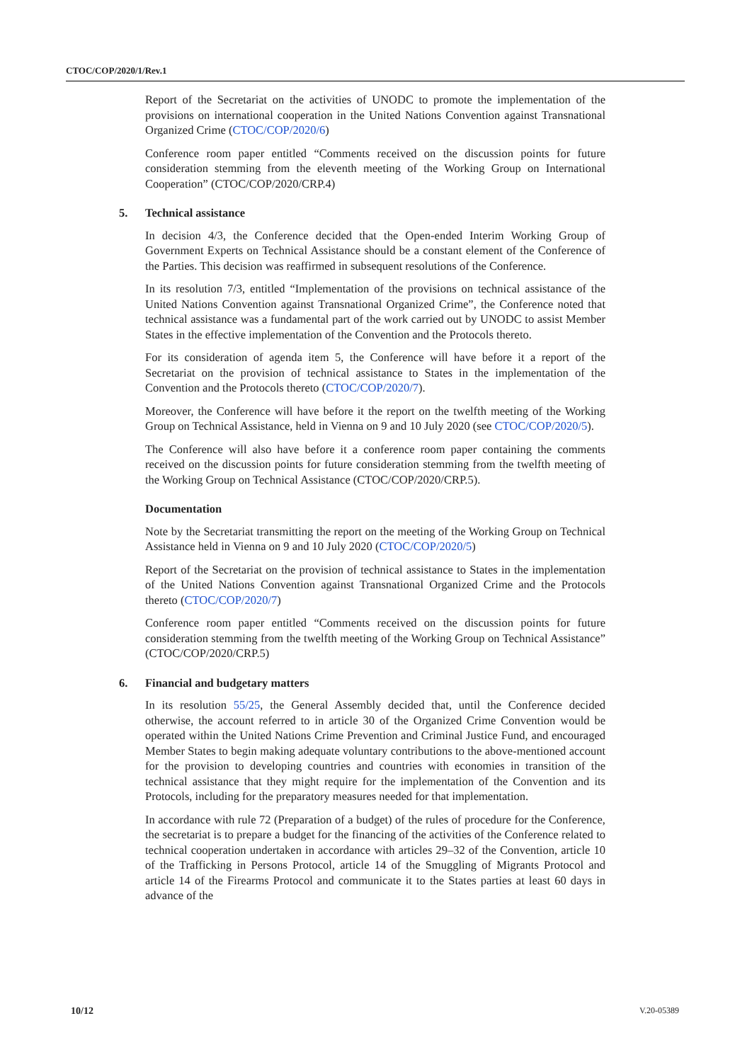CTOC/COP/2020/1/Rev.1
Report of the Secretariat on the activities of UNODC to promote the implementation of the provisions on international cooperation in the United Nations Convention against Transnational Organized Crime (CTOC/COP/2020/6)
Conference room paper entitled “Comments received on the discussion points for future consideration stemming from the eleventh meeting of the Working Group on International Cooperation” (CTOC/COP/2020/CRP.4)
5. Technical assistance
In decision 4/3, the Conference decided that the Open-ended Interim Working Group of Government Experts on Technical Assistance should be a constant element of the Conference of the Parties. This decision was reaffirmed in subsequent resolutions of the Conference.
In its resolution 7/3, entitled “Implementation of the provisions on technical assistance of the United Nations Convention against Transnational Organized Crime”, the Conference noted that technical assistance was a fundamental part of the work carried out by UNODC to assist Member States in the effective implementation of the Convention and the Protocols thereto.
For its consideration of agenda item 5, the Conference will have before it a report of the Secretariat on the provision of technical assistance to States in the implementation of the Convention and the Protocols thereto (CTOC/COP/2020/7).
Moreover, the Conference will have before it the report on the twelfth meeting of the Working Group on Technical Assistance, held in Vienna on 9 and 10 July 2020 (see CTOC/COP/2020/5).
The Conference will also have before it a conference room paper containing the comments received on the discussion points for future consideration stemming from the twelfth meeting of the Working Group on Technical Assistance (CTOC/COP/2020/CRP.5).
Documentation
Note by the Secretariat transmitting the report on the meeting of the Working Group on Technical Assistance held in Vienna on 9 and 10 July 2020 (CTOC/COP/2020/5)
Report of the Secretariat on the provision of technical assistance to States in the implementation of the United Nations Convention against Transnational Organized Crime and the Protocols thereto (CTOC/COP/2020/7)
Conference room paper entitled “Comments received on the discussion points for future consideration stemming from the twelfth meeting of the Working Group on Technical Assistance” (CTOC/COP/2020/CRP.5)
6. Financial and budgetary matters
In its resolution 55/25, the General Assembly decided that, until the Conference decided otherwise, the account referred to in article 30 of the Organized Crime Convention would be operated within the United Nations Crime Prevention and Criminal Justice Fund, and encouraged Member States to begin making adequate voluntary contributions to the above-mentioned account for the provision to developing countries and countries with economies in transition of the technical assistance that they might require for the implementation of the Convention and its Protocols, including for the preparatory measures needed for that implementation.
In accordance with rule 72 (Preparation of a budget) of the rules of procedure for the Conference, the secretariat is to prepare a budget for the financing of the activities of the Conference related to technical cooperation undertaken in accordance with articles 29–32 of the Convention, article 10 of the Trafficking in Persons Protocol, article 14 of the Smuggling of Migrants Protocol and article 14 of the Firearms Protocol and communicate it to the States parties at least 60 days in advance of the
10/12 V.20-05389